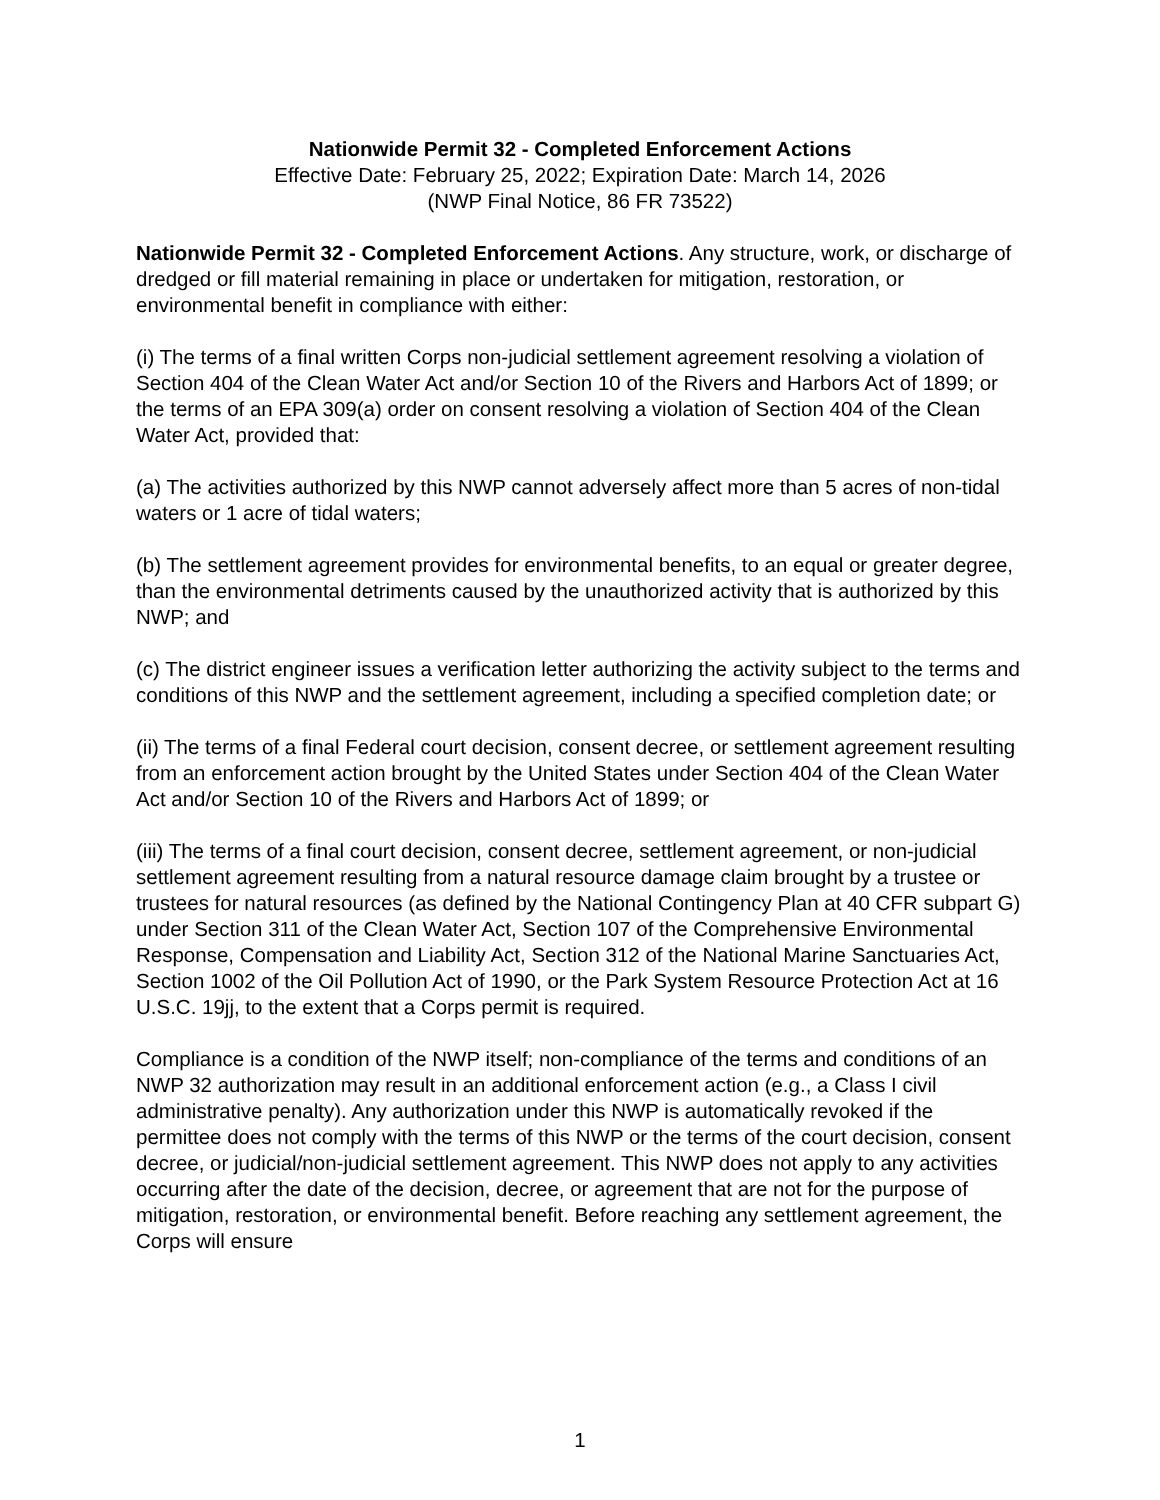Nationwide Permit 32 - Completed Enforcement Actions
Effective Date: February 25, 2022; Expiration Date: March 14, 2026
(NWP Final Notice, 86 FR 73522)
Nationwide Permit 32 - Completed Enforcement Actions. Any structure, work, or discharge of dredged or fill material remaining in place or undertaken for mitigation, restoration, or environmental benefit in compliance with either:
(i) The terms of a final written Corps non-judicial settlement agreement resolving a violation of Section 404 of the Clean Water Act and/or Section 10 of the Rivers and Harbors Act of 1899; or the terms of an EPA 309(a) order on consent resolving a violation of Section 404 of the Clean Water Act, provided that:
(a) The activities authorized by this NWP cannot adversely affect more than 5 acres of non-tidal waters or 1 acre of tidal waters;
(b) The settlement agreement provides for environmental benefits, to an equal or greater degree, than the environmental detriments caused by the unauthorized activity that is authorized by this NWP; and
(c) The district engineer issues a verification letter authorizing the activity subject to the terms and conditions of this NWP and the settlement agreement, including a specified completion date; or
(ii) The terms of a final Federal court decision, consent decree, or settlement agreement resulting from an enforcement action brought by the United States under Section 404 of the Clean Water Act and/or Section 10 of the Rivers and Harbors Act of 1899; or
(iii) The terms of a final court decision, consent decree, settlement agreement, or non-judicial settlement agreement resulting from a natural resource damage claim brought by a trustee or trustees for natural resources (as defined by the National Contingency Plan at 40 CFR subpart G) under Section 311 of the Clean Water Act, Section 107 of the Comprehensive Environmental Response, Compensation and Liability Act, Section 312 of the National Marine Sanctuaries Act, Section 1002 of the Oil Pollution Act of 1990, or the Park System Resource Protection Act at 16 U.S.C. 19jj, to the extent that a Corps permit is required.
Compliance is a condition of the NWP itself; non-compliance of the terms and conditions of an NWP 32 authorization may result in an additional enforcement action (e.g., a Class I civil administrative penalty). Any authorization under this NWP is automatically revoked if the permittee does not comply with the terms of this NWP or the terms of the court decision, consent decree, or judicial/non-judicial settlement agreement. This NWP does not apply to any activities occurring after the date of the decision, decree, or agreement that are not for the purpose of mitigation, restoration, or environmental benefit. Before reaching any settlement agreement, the Corps will ensure
1